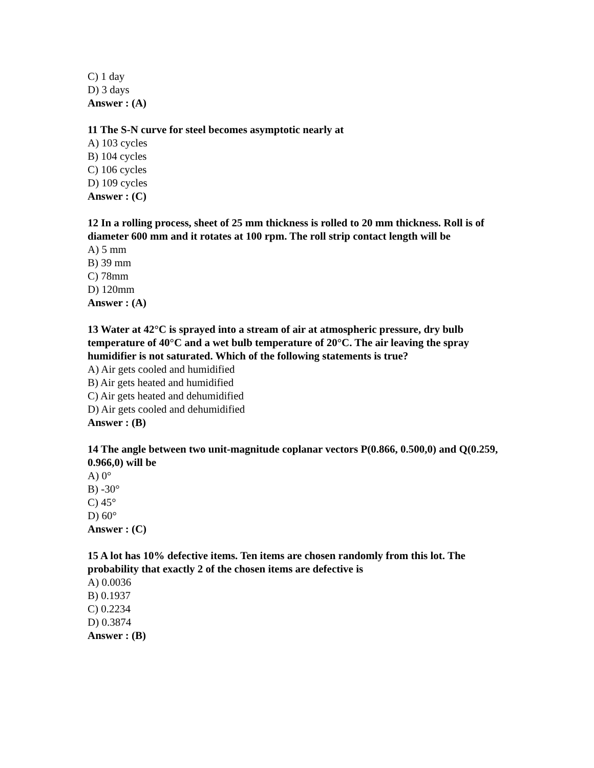C) 1 day
D) 3 days
Answer : (A)
11 The S-N curve for steel becomes asymptotic nearly at
A) 103 cycles
B) 104 cycles
C) 106 cycles
D) 109 cycles
Answer : (C)
12 In a rolling process, sheet of 25 mm thickness is rolled to 20 mm thickness. Roll is of diameter 600 mm and it rotates at 100 rpm. The roll strip contact length will be
A) 5 mm
B) 39 mm
C) 78mm
D) 120mm
Answer : (A)
13 Water at 42°C is sprayed into a stream of air at atmospheric pressure, dry bulb temperature of 40°C and a wet bulb temperature of 20°C. The air leaving the spray humidifier is not saturated. Which of the following statements is true?
A) Air gets cooled and humidified
B) Air gets heated and humidified
C) Air gets heated and dehumidified
D) Air gets cooled and dehumidified
Answer : (B)
14 The angle between two unit-magnitude coplanar vectors P(0.866, 0.500,0) and Q(0.259, 0.966,0) will be
A) 0°
B) -30°
C) 45°
D) 60°
Answer : (C)
15 A lot has 10% defective items. Ten items are chosen randomly from this lot. The probability that exactly 2 of the chosen items are defective is
A) 0.0036
B) 0.1937
C) 0.2234
D) 0.3874
Answer : (B)